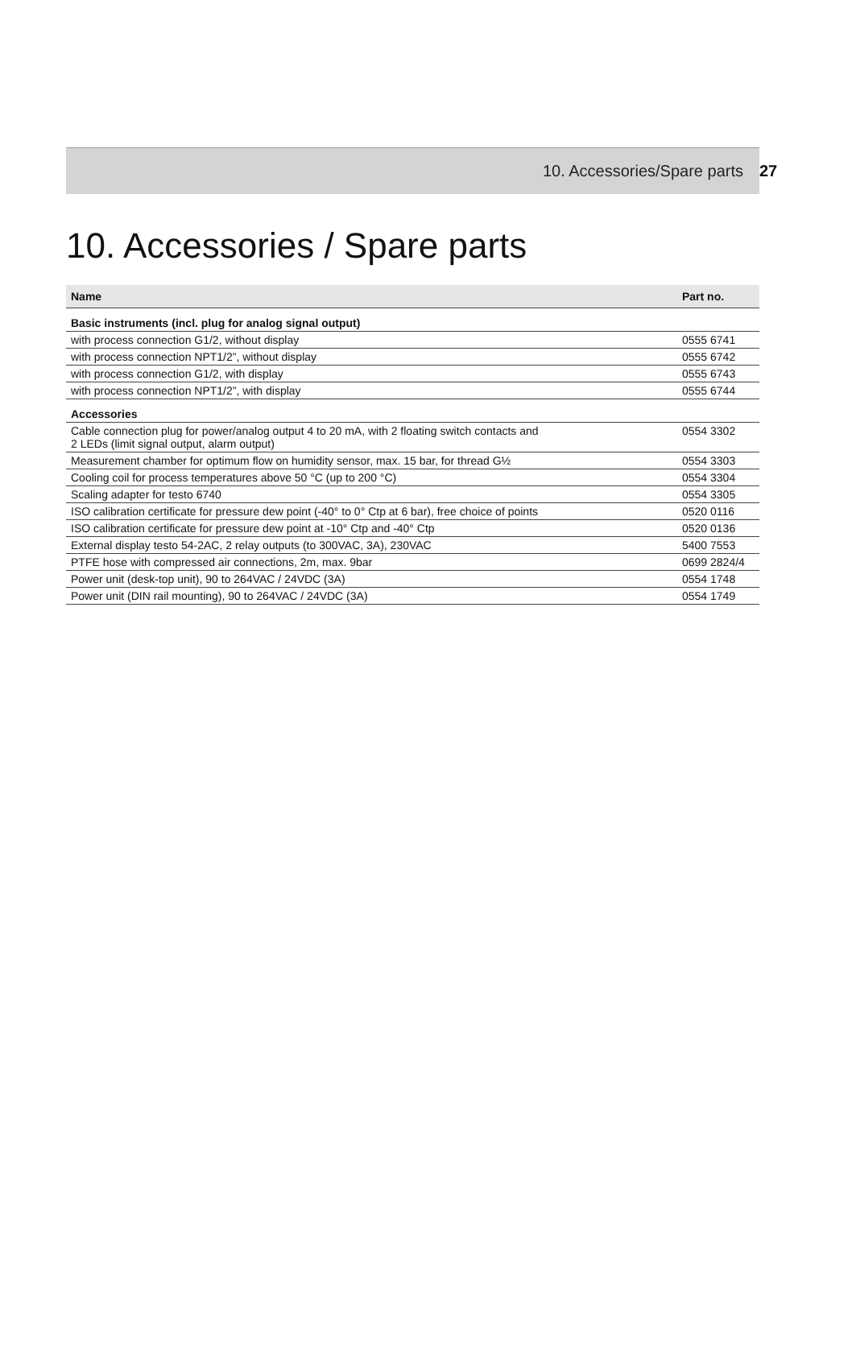10. Accessories/Spare parts 27
10. Accessories / Spare parts
| Name | Part no. |
| --- | --- |
| Basic instruments (incl. plug for analog signal output) | |
| with process connection G1/2, without display | 0555 6741 |
| with process connection NPT1/2”, without display | 0555 6742 |
| with process connection G1/2, with display | 0555 6743 |
| with process connection NPT1/2”, with display | 0555 6744 |
| Accessories | |
| Cable connection plug for power/analog output 4 to 20 mA, with 2 floating switch contacts and 2 LEDs (limit signal output, alarm output) | 0554 3302 |
| Measurement chamber for optimum flow on humidity sensor, max. 15 bar, for thread G½ | 0554 3303 |
| Cooling coil for process temperatures above 50 °C (up to 200 °C) | 0554 3304 |
| Scaling adapter for testo 6740 | 0554 3305 |
| ISO calibration certificate for pressure dew point (-40° to 0° Ctp at 6 bar), free choice of points | 0520 0116 |
| ISO calibration certificate for pressure dew point at -10° Ctp and -40° Ctp | 0520 0136 |
| External display testo 54-2AC, 2 relay outputs (to 300VAC, 3A), 230VAC | 5400 7553 |
| PTFE hose with compressed air connections, 2m, max. 9bar | 0699 2824/4 |
| Power unit (desk-top unit), 90 to 264VAC / 24VDC (3A) | 0554 1748 |
| Power unit (DIN rail mounting), 90 to 264VAC / 24VDC (3A) | 0554 1749 |